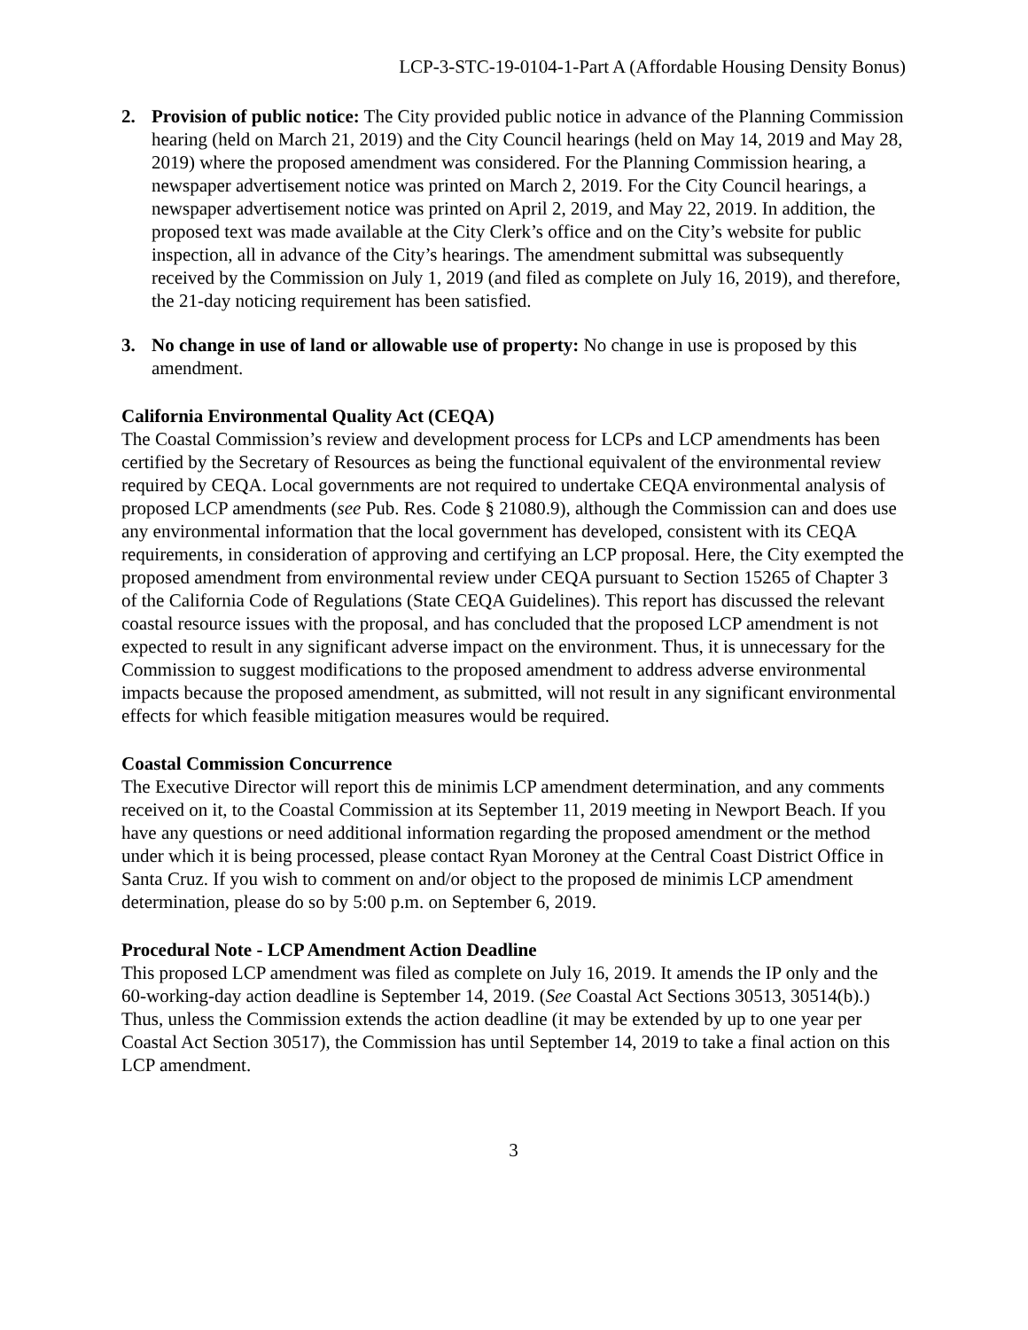LCP-3-STC-19-0104-1-Part A (Affordable Housing Density Bonus)
2. Provision of public notice: The City provided public notice in advance of the Planning Commission hearing (held on March 21, 2019) and the City Council hearings (held on May 14, 2019 and May 28, 2019) where the proposed amendment was considered. For the Planning Commission hearing, a newspaper advertisement notice was printed on March 2, 2019. For the City Council hearings, a newspaper advertisement notice was printed on April 2, 2019, and May 22, 2019. In addition, the proposed text was made available at the City Clerk’s office and on the City’s website for public inspection, all in advance of the City’s hearings. The amendment submittal was subsequently received by the Commission on July 1, 2019 (and filed as complete on July 16, 2019), and therefore, the 21-day noticing requirement has been satisfied.
3. No change in use of land or allowable use of property: No change in use is proposed by this amendment.
California Environmental Quality Act (CEQA)
The Coastal Commission’s review and development process for LCPs and LCP amendments has been certified by the Secretary of Resources as being the functional equivalent of the environmental review required by CEQA. Local governments are not required to undertake CEQA environmental analysis of proposed LCP amendments (see Pub. Res. Code § 21080.9), although the Commission can and does use any environmental information that the local government has developed, consistent with its CEQA requirements, in consideration of approving and certifying an LCP proposal. Here, the City exempted the proposed amendment from environmental review under CEQA pursuant to Section 15265 of Chapter 3 of the California Code of Regulations (State CEQA Guidelines). This report has discussed the relevant coastal resource issues with the proposal, and has concluded that the proposed LCP amendment is not expected to result in any significant adverse impact on the environment. Thus, it is unnecessary for the Commission to suggest modifications to the proposed amendment to address adverse environmental impacts because the proposed amendment, as submitted, will not result in any significant environmental effects for which feasible mitigation measures would be required.
Coastal Commission Concurrence
The Executive Director will report this de minimis LCP amendment determination, and any comments received on it, to the Coastal Commission at its September 11, 2019 meeting in Newport Beach. If you have any questions or need additional information regarding the proposed amendment or the method under which it is being processed, please contact Ryan Moroney at the Central Coast District Office in Santa Cruz. If you wish to comment on and/or object to the proposed de minimis LCP amendment determination, please do so by 5:00 p.m. on September 6, 2019.
Procedural Note - LCP Amendment Action Deadline
This proposed LCP amendment was filed as complete on July 16, 2019. It amends the IP only and the 60-working-day action deadline is September 14, 2019. (See Coastal Act Sections 30513, 30514(b).) Thus, unless the Commission extends the action deadline (it may be extended by up to one year per Coastal Act Section 30517), the Commission has until September 14, 2019 to take a final action on this LCP amendment.
3